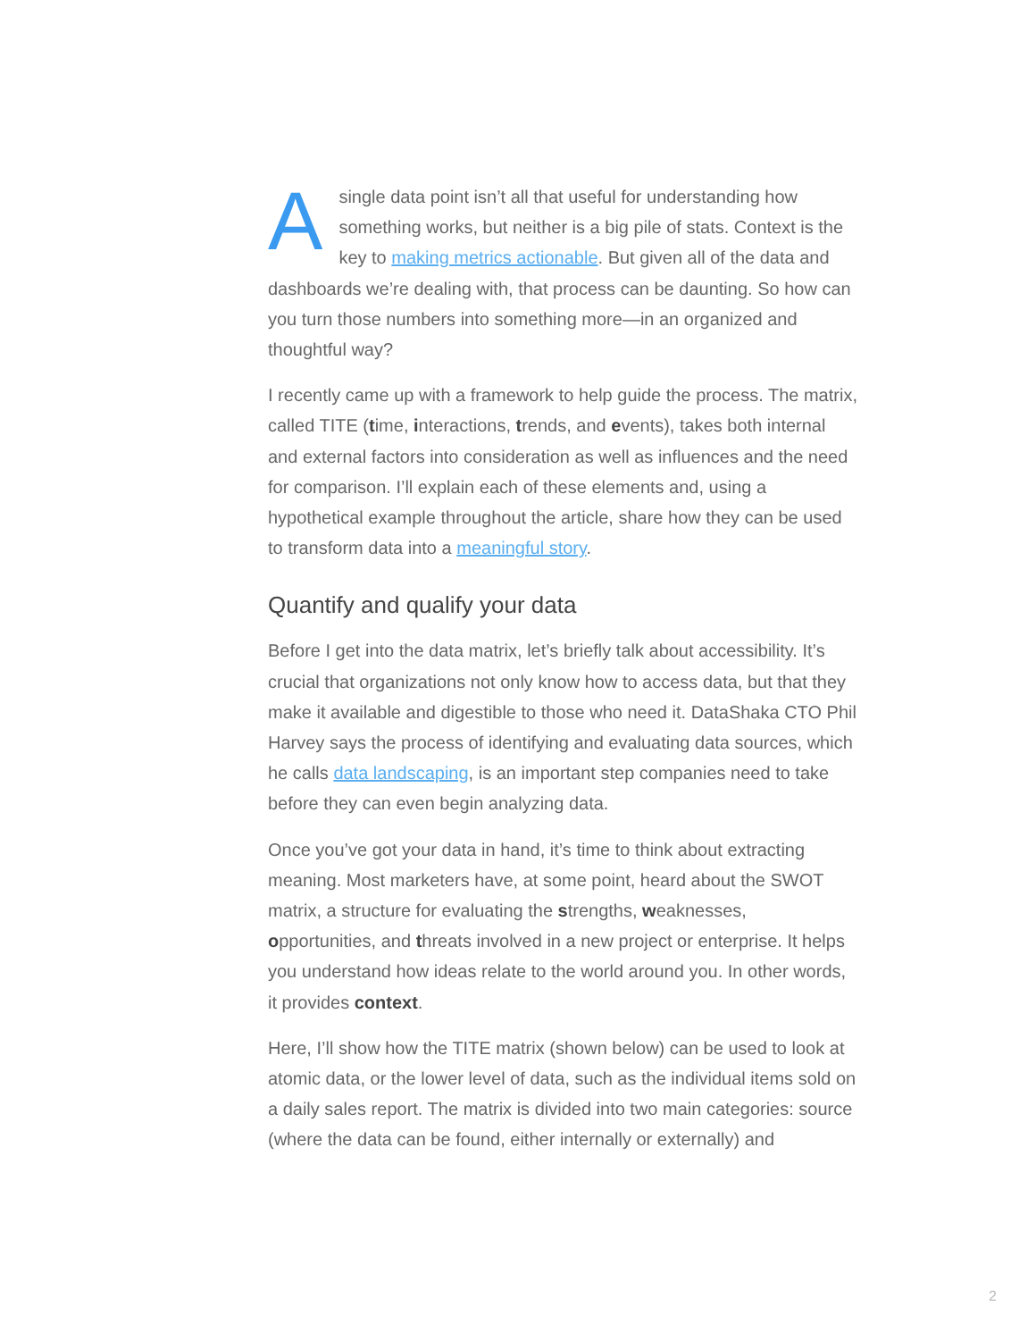A single data point isn’t all that useful for understanding how something works, but neither is a big pile of stats. Context is the key to making metrics actionable. But given all of the data and dashboards we’re dealing with, that process can be daunting. So how can you turn those numbers into something more—in an organized and thoughtful way?
I recently came up with a framework to help guide the process. The matrix, called TITE (time, interactions, trends, and events), takes both internal and external factors into consideration as well as influences and the need for comparison. I’ll explain each of these elements and, using a hypothetical example throughout the article, share how they can be used to transform data into a meaningful story.
Quantify and qualify your data
Before I get into the data matrix, let’s briefly talk about accessibility. It’s crucial that organizations not only know how to access data, but that they make it available and digestible to those who need it. DataShaka CTO Phil Harvey says the process of identifying and evaluating data sources, which he calls data landscaping, is an important step companies need to take before they can even begin analyzing data.
Once you’ve got your data in hand, it’s time to think about extracting meaning. Most marketers have, at some point, heard about the SWOT matrix, a structure for evaluating the strengths, weaknesses, opportunities, and threats involved in a new project or enterprise. It helps you understand how ideas relate to the world around you. In other words, it provides context.
Here, I’ll show how the TITE matrix (shown below) can be used to look at atomic data, or the lower level of data, such as the individual items sold on a daily sales report. The matrix is divided into two main categories: source (where the data can be found, either internally or externally) and
2